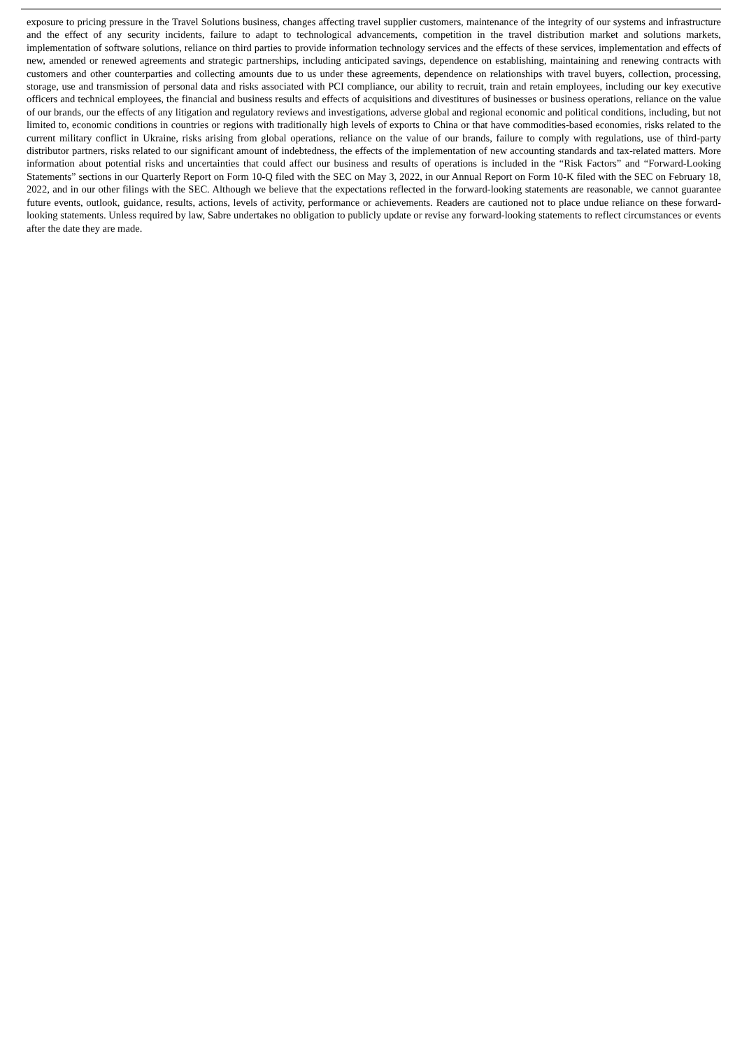exposure to pricing pressure in the Travel Solutions business, changes affecting travel supplier customers, maintenance of the integrity of our systems and infrastructure and the effect of any security incidents, failure to adapt to technological advancements, competition in the travel distribution market and solutions markets, implementation of software solutions, reliance on third parties to provide information technology services and the effects of these services, implementation and effects of new, amended or renewed agreements and strategic partnerships, including anticipated savings, dependence on establishing, maintaining and renewing contracts with customers and other counterparties and collecting amounts due to us under these agreements, dependence on relationships with travel buyers, collection, processing, storage, use and transmission of personal data and risks associated with PCI compliance, our ability to recruit, train and retain employees, including our key executive officers and technical employees, the financial and business results and effects of acquisitions and divestitures of businesses or business operations, reliance on the value of our brands, our the effects of any litigation and regulatory reviews and investigations, adverse global and regional economic and political conditions, including, but not limited to, economic conditions in countries or regions with traditionally high levels of exports to China or that have commodities-based economies, risks related to the current military conflict in Ukraine, risks arising from global operations, reliance on the value of our brands, failure to comply with regulations, use of third-party distributor partners, risks related to our significant amount of indebtedness, the effects of the implementation of new accounting standards and tax-related matters. More information about potential risks and uncertainties that could affect our business and results of operations is included in the “Risk Factors” and “Forward-Looking Statements” sections in our Quarterly Report on Form 10-Q filed with the SEC on May 3, 2022, in our Annual Report on Form 10-K filed with the SEC on February 18, 2022, and in our other filings with the SEC. Although we believe that the expectations reflected in the forward-looking statements are reasonable, we cannot guarantee future events, outlook, guidance, results, actions, levels of activity, performance or achievements. Readers are cautioned not to place undue reliance on these forward-looking statements. Unless required by law, Sabre undertakes no obligation to publicly update or revise any forward-looking statements to reflect circumstances or events after the date they are made.